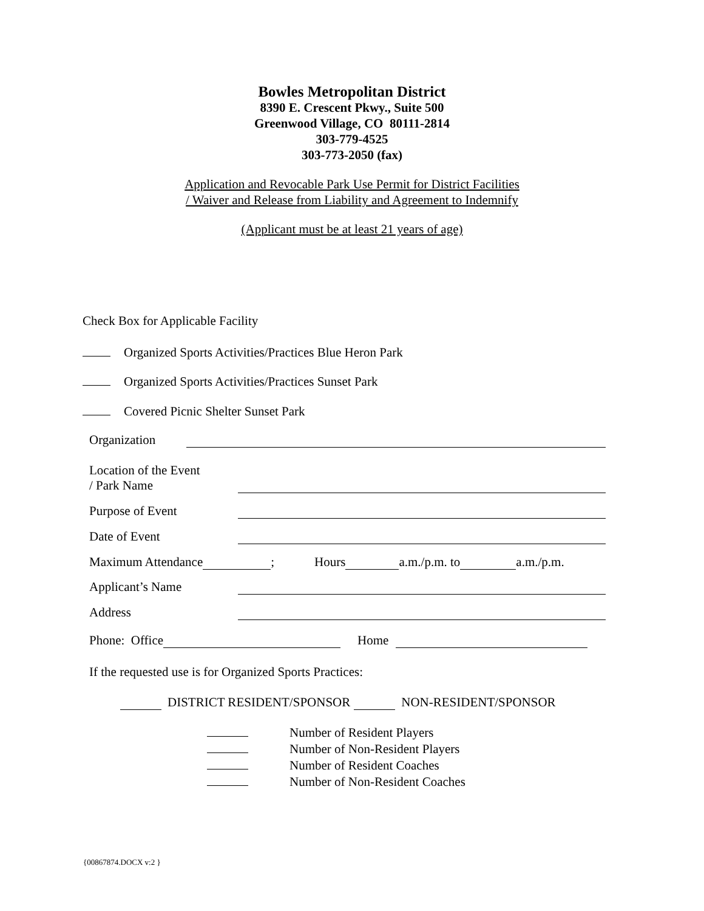Bowles Metropolitan District
8390 E. Crescent Pkwy., Suite 500
Greenwood Village, CO 80111-2814
303-779-4525
303-773-2050 (fax)
Application and Revocable Park Use Permit for District Facilities
/ Waiver and Release from Liability and Agreement to Indemnify
(Applicant must be at least 21 years of age)
Check Box for Applicable Facility
Organized Sports Activities/Practices Blue Heron Park
Organized Sports Activities/Practices Sunset Park
Covered Picnic Shelter Sunset Park
Organization
Location of the Event
/ Park Name
Purpose of Event
Date of Event
Maximum Attendance ; Hours a.m./p.m. to a.m./p.m.
Applicant’s Name
Address
Phone: Office Home
If the requested use is for Organized Sports Practices:
DISTRICT RESIDENT/SPONSOR NON-RESIDENT/SPONSOR
Number of Resident Players
Number of Non-Resident Players
Number of Resident Coaches
Number of Non-Resident Coaches
{00867874.DOCX v:2 }